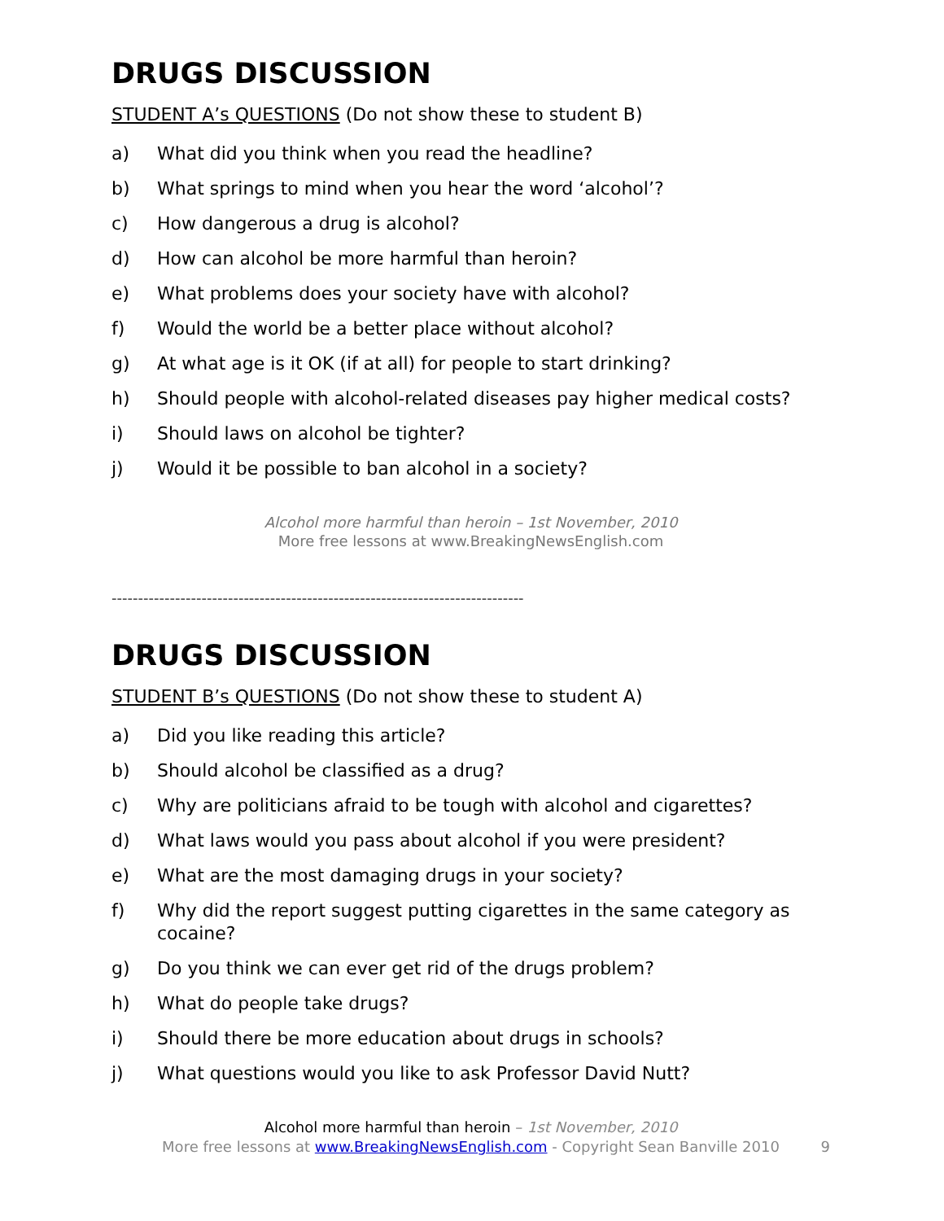DRUGS DISCUSSION
STUDENT A’s QUESTIONS (Do not show these to student B)
a) What did you think when you read the headline?
b) What springs to mind when you hear the word ‘alcohol’?
c) How dangerous a drug is alcohol?
d) How can alcohol be more harmful than heroin?
e) What problems does your society have with alcohol?
f) Would the world be a better place without alcohol?
g) At what age is it OK (if at all) for people to start drinking?
h) Should people with alcohol-related diseases pay higher medical costs?
i) Should laws on alcohol be tighter?
j) Would it be possible to ban alcohol in a society?
Alcohol more harmful than heroin – 1st November, 2010
More free lessons at www.BreakingNewsEnglish.com
------------------------------------------------------------------------------
DRUGS DISCUSSION
STUDENT B’s QUESTIONS (Do not show these to student A)
a) Did you like reading this article?
b) Should alcohol be classified as a drug?
c) Why are politicians afraid to be tough with alcohol and cigarettes?
d) What laws would you pass about alcohol if you were president?
e) What are the most damaging drugs in your society?
f) Why did the report suggest putting cigarettes in the same category as cocaine?
g) Do you think we can ever get rid of the drugs problem?
h) What do people take drugs?
i) Should there be more education about drugs in schools?
j) What questions would you like to ask Professor David Nutt?
Alcohol more harmful than heroin – 1st November, 2010
More free lessons at www.BreakingNewsEnglish.com - Copyright Sean Banville 2010
9